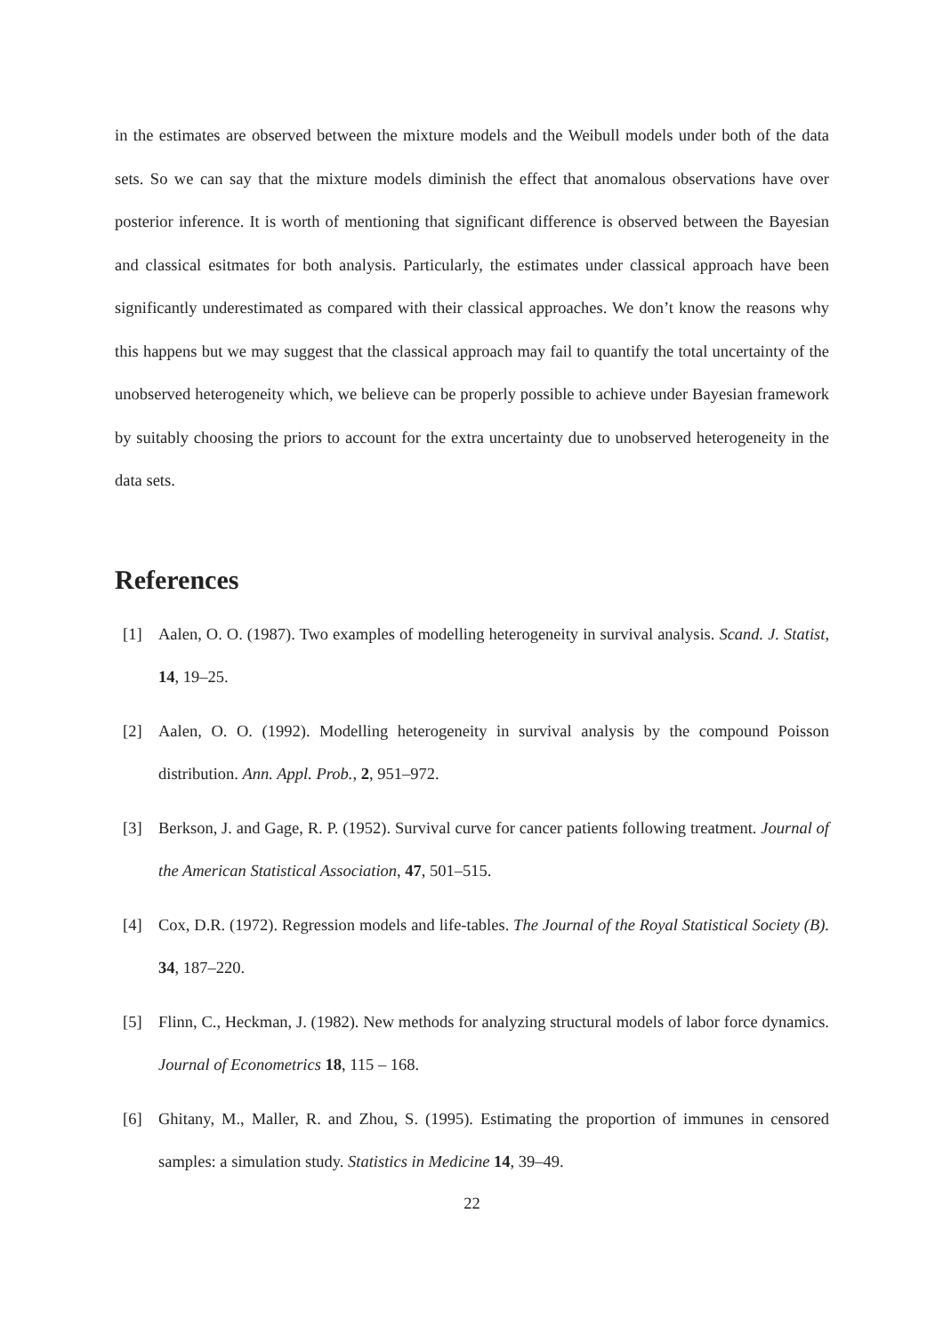in the estimates are observed between the mixture models and the Weibull models under both of the data sets. So we can say that the mixture models diminish the effect that anomalous observations have over posterior inference. It is worth of mentioning that significant difference is observed between the Bayesian and classical esitmates for both analysis. Particularly, the estimates under classical approach have been significantly underestimated as compared with their classical approaches. We don’t know the reasons why this happens but we may suggest that the classical approach may fail to quantify the total uncertainty of the unobserved heterogeneity which, we believe can be properly possible to achieve under Bayesian framework by suitably choosing the priors to account for the extra uncertainty due to unobserved heterogeneity in the data sets.
References
[1] Aalen, O. O. (1987). Two examples of modelling heterogeneity in survival analysis. Scand. J. Statist, 14, 19–25.
[2] Aalen, O. O. (1992). Modelling heterogeneity in survival analysis by the compound Poisson distribution. Ann. Appl. Prob., 2, 951–972.
[3] Berkson, J. and Gage, R. P. (1952). Survival curve for cancer patients following treatment. Journal of the American Statistical Association, 47, 501–515.
[4] Cox, D.R. (1972). Regression models and life-tables. The Journal of the Royal Statistical Society (B). 34, 187–220.
[5] Flinn, C., Heckman, J. (1982). New methods for analyzing structural models of labor force dynamics. Journal of Econometrics 18, 115 – 168.
[6] Ghitany, M., Maller, R. and Zhou, S. (1995). Estimating the proportion of immunes in censored samples: a simulation study. Statistics in Medicine 14, 39–49.
22